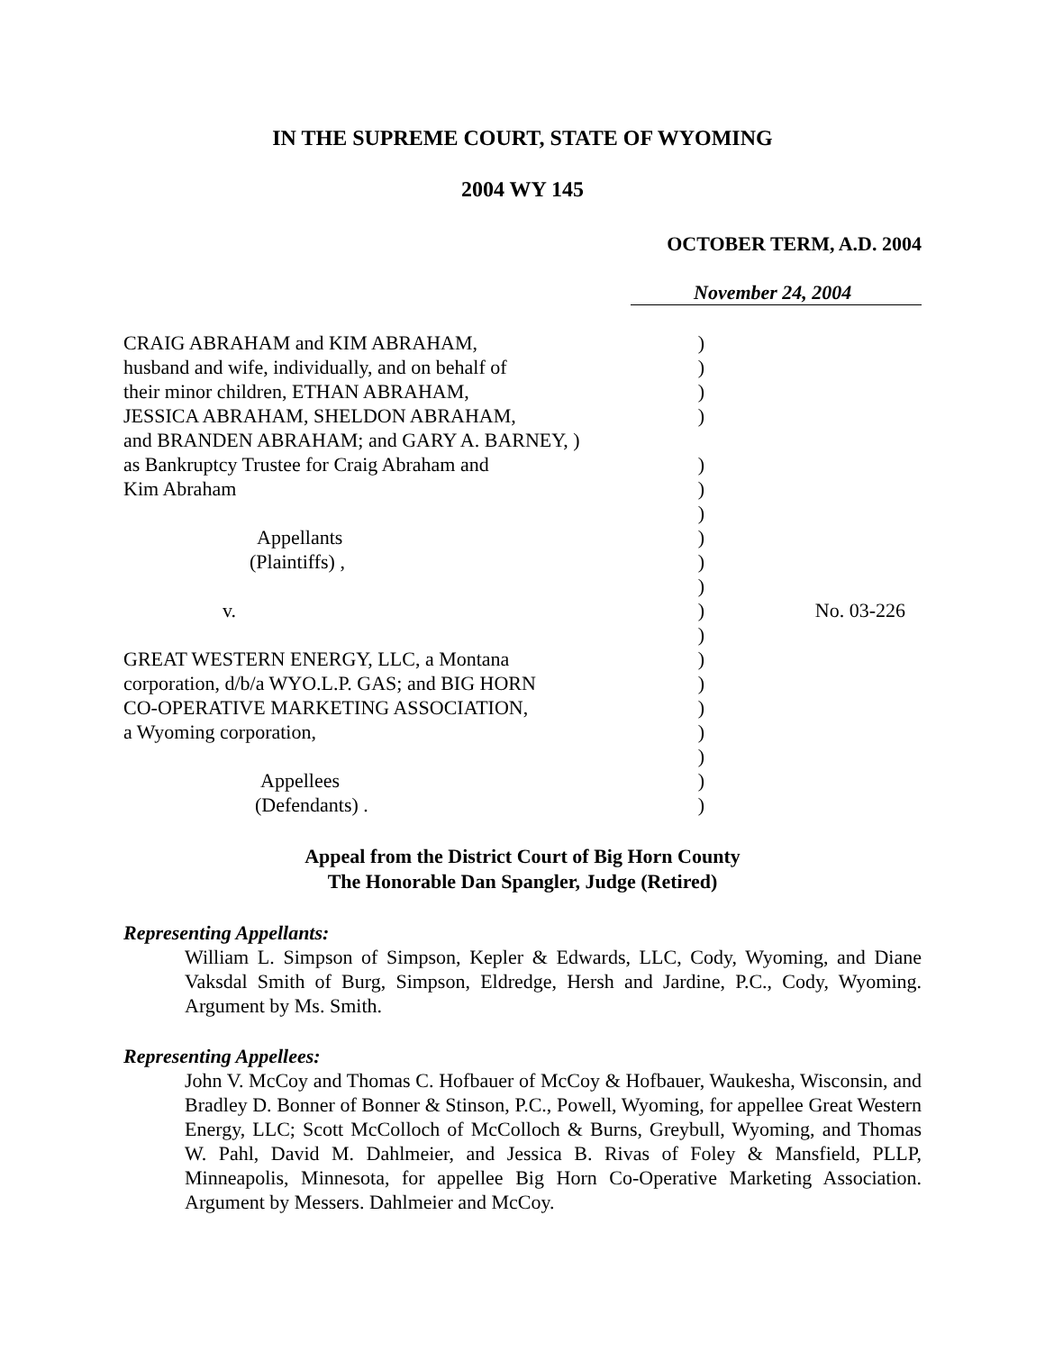IN THE SUPREME COURT, STATE OF WYOMING
2004 WY 145
OCTOBER TERM, A.D. 2004
November 24, 2004
| CRAIG ABRAHAM and KIM ABRAHAM, | ) | |
| husband and wife, individually, and on behalf of | ) | |
| their minor children, ETHAN ABRAHAM, | ) | |
| JESSICA ABRAHAM, SHELDON ABRAHAM, | ) | |
| and BRANDEN ABRAHAM; and GARY A. BARNEY, ) | | |
| as Bankruptcy Trustee for Craig Abraham and | ) | |
| Kim Abraham | ) | |
| | ) | |
| Appellants | ) | |
| (Plaintiffs) , | ) | |
| | ) | |
| v. | ) | No. 03-226 |
| | ) | |
| GREAT WESTERN ENERGY, LLC, a Montana | ) | |
| corporation, d/b/a WYO.L.P. GAS; and BIG HORN | ) | |
| CO-OPERATIVE MARKETING ASSOCIATION, | ) | |
| a Wyoming corporation, | ) | |
| | ) | |
| Appellees | ) | |
| (Defendants) . | ) | |
Appeal from the District Court of Big Horn County
The Honorable Dan Spangler, Judge (Retired)
Representing Appellants:
William L. Simpson of Simpson, Kepler & Edwards, LLC, Cody, Wyoming, and Diane Vaksdal Smith of Burg, Simpson, Eldredge, Hersh and Jardine, P.C., Cody, Wyoming. Argument by Ms. Smith.
Representing Appellees:
John V. McCoy and Thomas C. Hofbauer of McCoy & Hofbauer, Waukesha, Wisconsin, and Bradley D. Bonner of Bonner & Stinson, P.C., Powell, Wyoming, for appellee Great Western Energy, LLC; Scott McColloch of McColloch & Burns, Greybull, Wyoming, and Thomas W. Pahl, David M. Dahlmeier, and Jessica B. Rivas of Foley & Mansfield, PLLP, Minneapolis, Minnesota, for appellee Big Horn Co-Operative Marketing Association. Argument by Messers. Dahlmeier and McCoy.